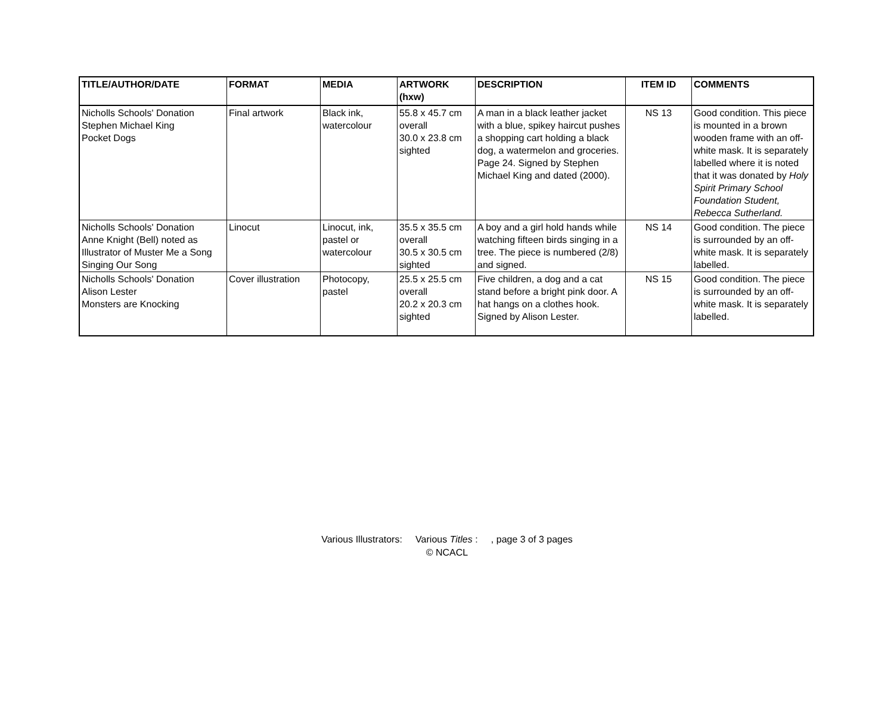| TITLE/AUTHOR/DATE | FORMAT | MEDIA | ARTWORK (hxw) | DESCRIPTION | ITEM ID | COMMENTS |
| --- | --- | --- | --- | --- | --- | --- |
| Nicholls Schools' Donation Stephen Michael King Pocket Dogs | Final artwork | Black ink, watercolour | 55.8 x 45.7 cm overall 30.0 x 23.8 cm sighted | A man in a black leather jacket with a blue, spikey haircut pushes a shopping cart holding a black dog, a watermelon and groceries. Page 24. Signed by Stephen Michael King and dated (2000). | NS 13 | Good condition. This piece is mounted in a brown wooden frame with an off-white mask. It is separately labelled where it is noted that it was donated by Holy Spirit Primary School Foundation Student, Rebecca Sutherland. |
| Nicholls Schools' Donation Anne Knight (Bell) noted as Illustrator of Muster Me a Song Singing Our Song | Linocut | Linocut, ink, pastel or watercolour | 35.5 x 35.5 cm overall 30.5 x 30.5 cm sighted | A boy and a girl hold hands while watching fifteen birds singing in a tree. The piece is numbered (2/8) and signed. | NS 14 | Good condition. The piece is surrounded by an off-white mask. It is separately labelled. |
| Nicholls Schools' Donation Alison Lester Monsters are Knocking | Cover illustration | Photocopy, pastel | 25.5 x 25.5 cm overall 20.2 x 20.3 cm sighted | Five children, a dog and a cat stand before a bright pink door. A hat hangs on a clothes hook. Signed by Alison Lester. | NS 15 | Good condition. The piece is surrounded by an off-white mask. It is separately labelled. |
Various Illustrators: Various Titles : , page 3 of 3 pages
© NCACL